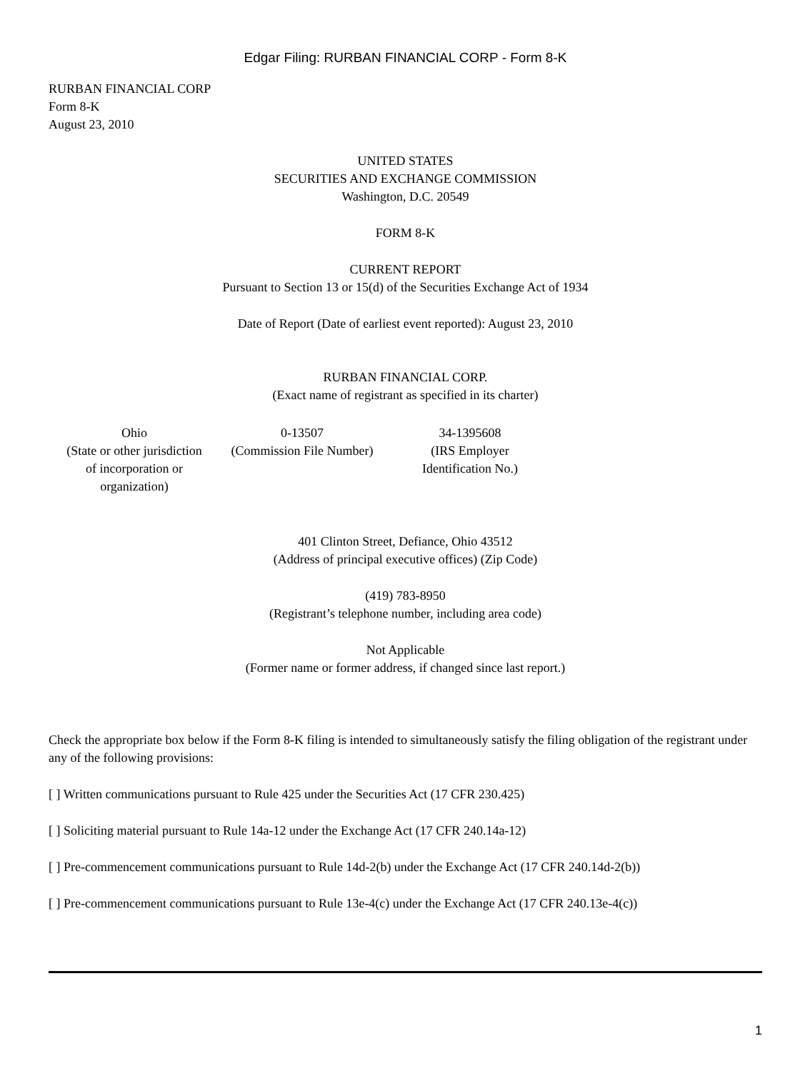Edgar Filing: RURBAN FINANCIAL CORP - Form 8-K
RURBAN FINANCIAL CORP
Form 8-K
August 23, 2010
UNITED STATES
SECURITIES AND EXCHANGE COMMISSION
Washington, D.C. 20549
FORM 8-K
CURRENT REPORT
Pursuant to Section 13 or 15(d) of the Securities Exchange Act of 1934
Date of Report (Date of earliest event reported): August 23, 2010
RURBAN FINANCIAL CORP.
(Exact name of registrant as specified in its charter)
| Ohio (State or other jurisdiction of incorporation or organization) | 0-13507 (Commission File Number) | 34-1395608 (IRS Employer Identification No.) |
401 Clinton Street, Defiance, Ohio 43512
(Address of principal executive offices) (Zip Code)
(419) 783-8950
(Registrant’s telephone number, including area code)
Not Applicable
(Former name or former address, if changed since last report.)
Check the appropriate box below if the Form 8-K filing is intended to simultaneously satisfy the filing obligation of the registrant under any of the following provisions:
[ ] Written communications pursuant to Rule 425 under the Securities Act (17 CFR 230.425)
[ ] Soliciting material pursuant to Rule 14a-12 under the Exchange Act (17 CFR 240.14a-12)
[ ] Pre-commencement communications pursuant to Rule 14d-2(b) under the Exchange Act (17 CFR 240.14d-2(b))
[ ] Pre-commencement communications pursuant to Rule 13e-4(c) under the Exchange Act (17 CFR 240.13e-4(c))
1